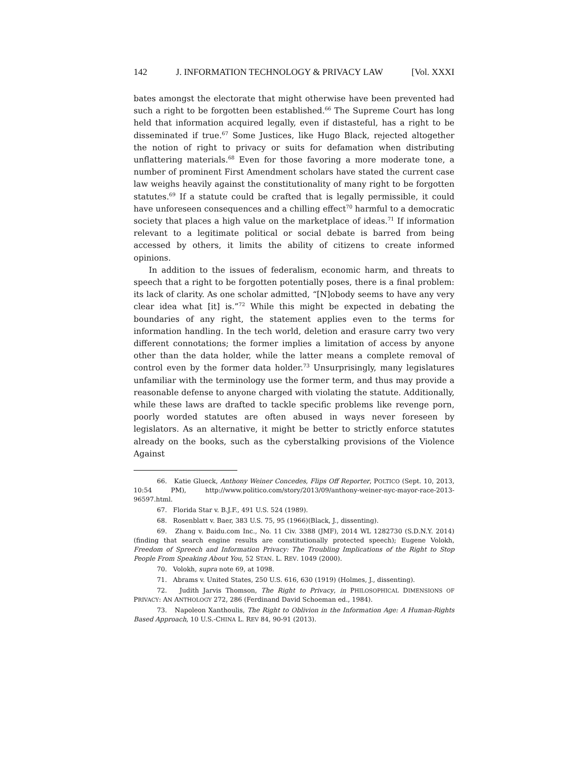142 J. INFORMATION TECHNOLOGY & PRIVACY LAW [Vol. XXXI
bates amongst the electorate that might otherwise have been prevented had such a right to be forgotten been established.<sup>66</sup> The Supreme Court has long held that information acquired legally, even if distasteful, has a right to be disseminated if true.<sup>67</sup> Some Justices, like Hugo Black, rejected altogether the notion of right to privacy or suits for defamation when distributing unflattering materials.<sup>68</sup> Even for those favoring a more moderate tone, a number of prominent First Amendment scholars have stated the current case law weighs heavily against the constitutionality of many right to be forgotten statutes.<sup>69</sup> If a statute could be crafted that is legally permissible, it could have unforeseen consequences and a chilling effect<sup>70</sup> harmful to a democratic society that places a high value on the marketplace of ideas.<sup>71</sup> If information relevant to a legitimate political or social debate is barred from being accessed by others, it limits the ability of citizens to create informed opinions.
In addition to the issues of federalism, economic harm, and threats to speech that a right to be forgotten potentially poses, there is a final problem: its lack of clarity. As one scholar admitted, “[N]obody seems to have any very clear idea what [it] is.”<sup>72</sup> While this might be expected in debating the boundaries of any right, the statement applies even to the terms for information handling. In the tech world, deletion and erasure carry two very different connotations; the former implies a limitation of access by anyone other than the data holder, while the latter means a complete removal of control even by the former data holder.<sup>73</sup> Unsurprisingly, many legislatures unfamiliar with the terminology use the former term, and thus may provide a reasonable defense to anyone charged with violating the statute. Additionally, while these laws are drafted to tackle specific problems like revenge porn, poorly worded statutes are often abused in ways never foreseen by legislators. As an alternative, it might be better to strictly enforce statutes already on the books, such as the cyberstalking provisions of the Violence Against
66. Katie Glueck, Anthony Weiner Concedes, Flips Off Reporter, POLTICO (Sept. 10, 2013, 10:54 PM), http://www.politico.com/story/2013/09/anthony-weiner-nyc-mayor-race-2013-96597.html.
67. Florida Star v. B.J.F., 491 U.S. 524 (1989).
68. Rosenblatt v. Baer, 383 U.S. 75, 95 (1966)(Black, J., dissenting).
69. Zhang v. Baidu.com Inc., No. 11 Civ. 3388 (JMF), 2014 WL 1282730 (S.D.N.Y. 2014) (finding that search engine results are constitutionally protected speech); Eugene Volokh, Freedom of Spreech and Information Privacy: The Troubling Implications of the Right to Stop People From Speaking About You, 52 STAN. L. REV. 1049 (2000).
70. Volokh, supra note 69, at 1098.
71. Abrams v. United States, 250 U.S. 616, 630 (1919) (Holmes, J., dissenting).
72. Judith Jarvis Thomson, The Right to Privacy, in PHILOSOPHICAL DIMENSIONS OF PRIVACY: AN ANTHOLOGY 272, 286 (Ferdinand David Schoeman ed., 1984).
73. Napoleon Xanthoulis, The Right to Oblivion in the Information Age: A Human-Rights Based Approach, 10 U.S.-CHINA L. REV 84, 90-91 (2013).